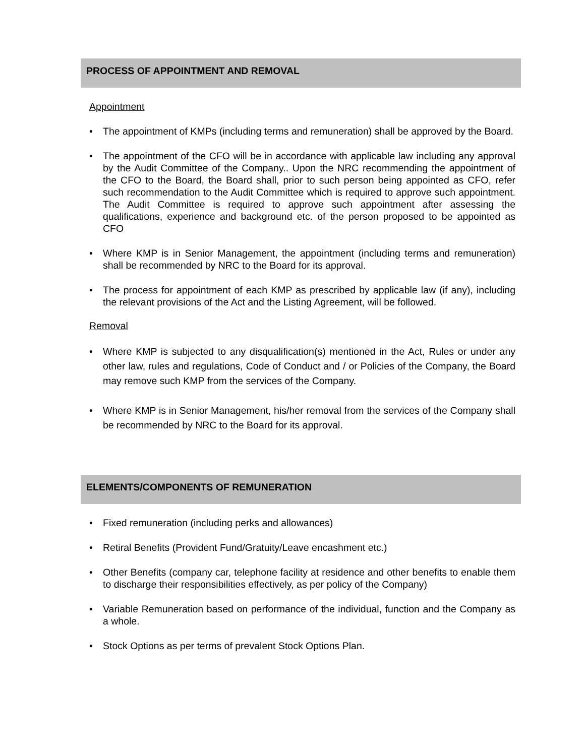PROCESS OF APPOINTMENT AND REMOVAL
Appointment
• The appointment of KMPs (including terms and remuneration) shall be approved by the Board.
• The appointment of the CFO will be in accordance with applicable law including any approval by the Audit Committee of the Company.. Upon the NRC recommending the appointment of the CFO to the Board, the Board shall, prior to such person being appointed as CFO, refer such recommendation to the Audit Committee which is required to approve such appointment. The Audit Committee is required to approve such appointment after assessing the qualifications, experience and background etc. of the person proposed to be appointed as CFO
• Where KMP is in Senior Management, the appointment (including terms and remuneration) shall be recommended by NRC to the Board for its approval.
• The process for appointment of each KMP as prescribed by applicable law (if any), including the relevant provisions of the Act and the Listing Agreement, will be followed.
Removal
• Where KMP is subjected to any disqualification(s) mentioned in the Act, Rules or under any other law, rules and regulations, Code of Conduct and / or Policies of the Company, the Board may remove such KMP from the services of the Company.
• Where KMP is in Senior Management, his/her removal from the services of the Company shall be recommended by NRC to the Board for its approval.
ELEMENTS/COMPONENTS OF REMUNERATION
• Fixed remuneration (including perks and allowances)
• Retiral Benefits (Provident Fund/Gratuity/Leave encashment etc.)
• Other Benefits (company car, telephone facility at residence and other benefits to enable them to discharge their responsibilities effectively, as per policy of the Company)
• Variable Remuneration based on performance of the individual, function and the Company as a whole.
• Stock Options as per terms of prevalent Stock Options Plan.